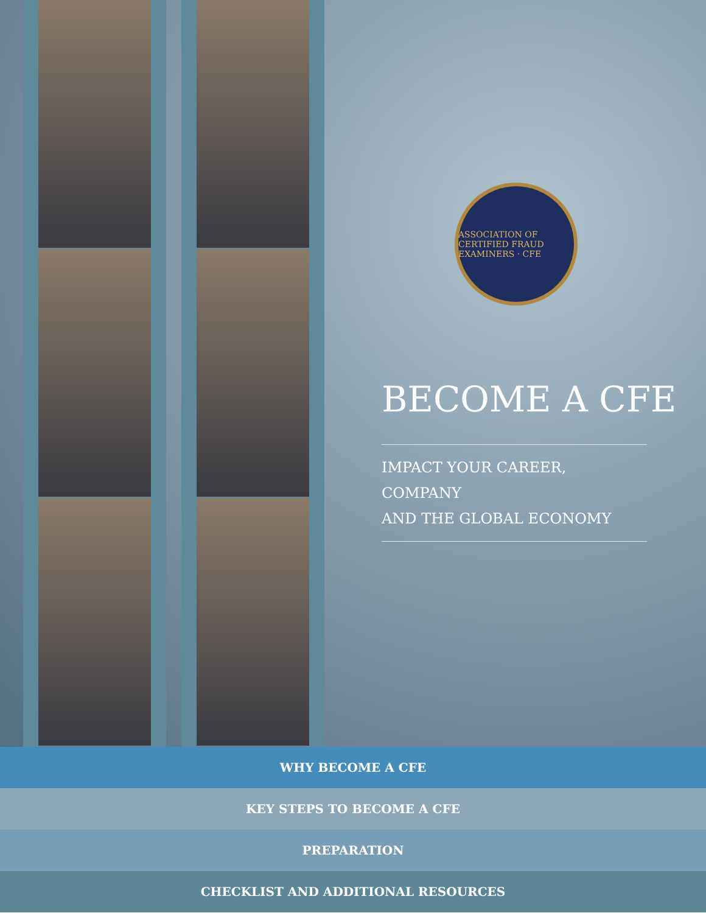ASSOCIATION OF CERTIFIED FRAUD EXAMINERS · CFE
BECOME A CFE
IMPACT YOUR CAREER, COMPANY
AND THE GLOBAL ECONOMY
WHY BECOME A CFE
KEY STEPS TO BECOME A CFE
PREPARATION
CHECKLIST AND ADDITIONAL RESOURCES